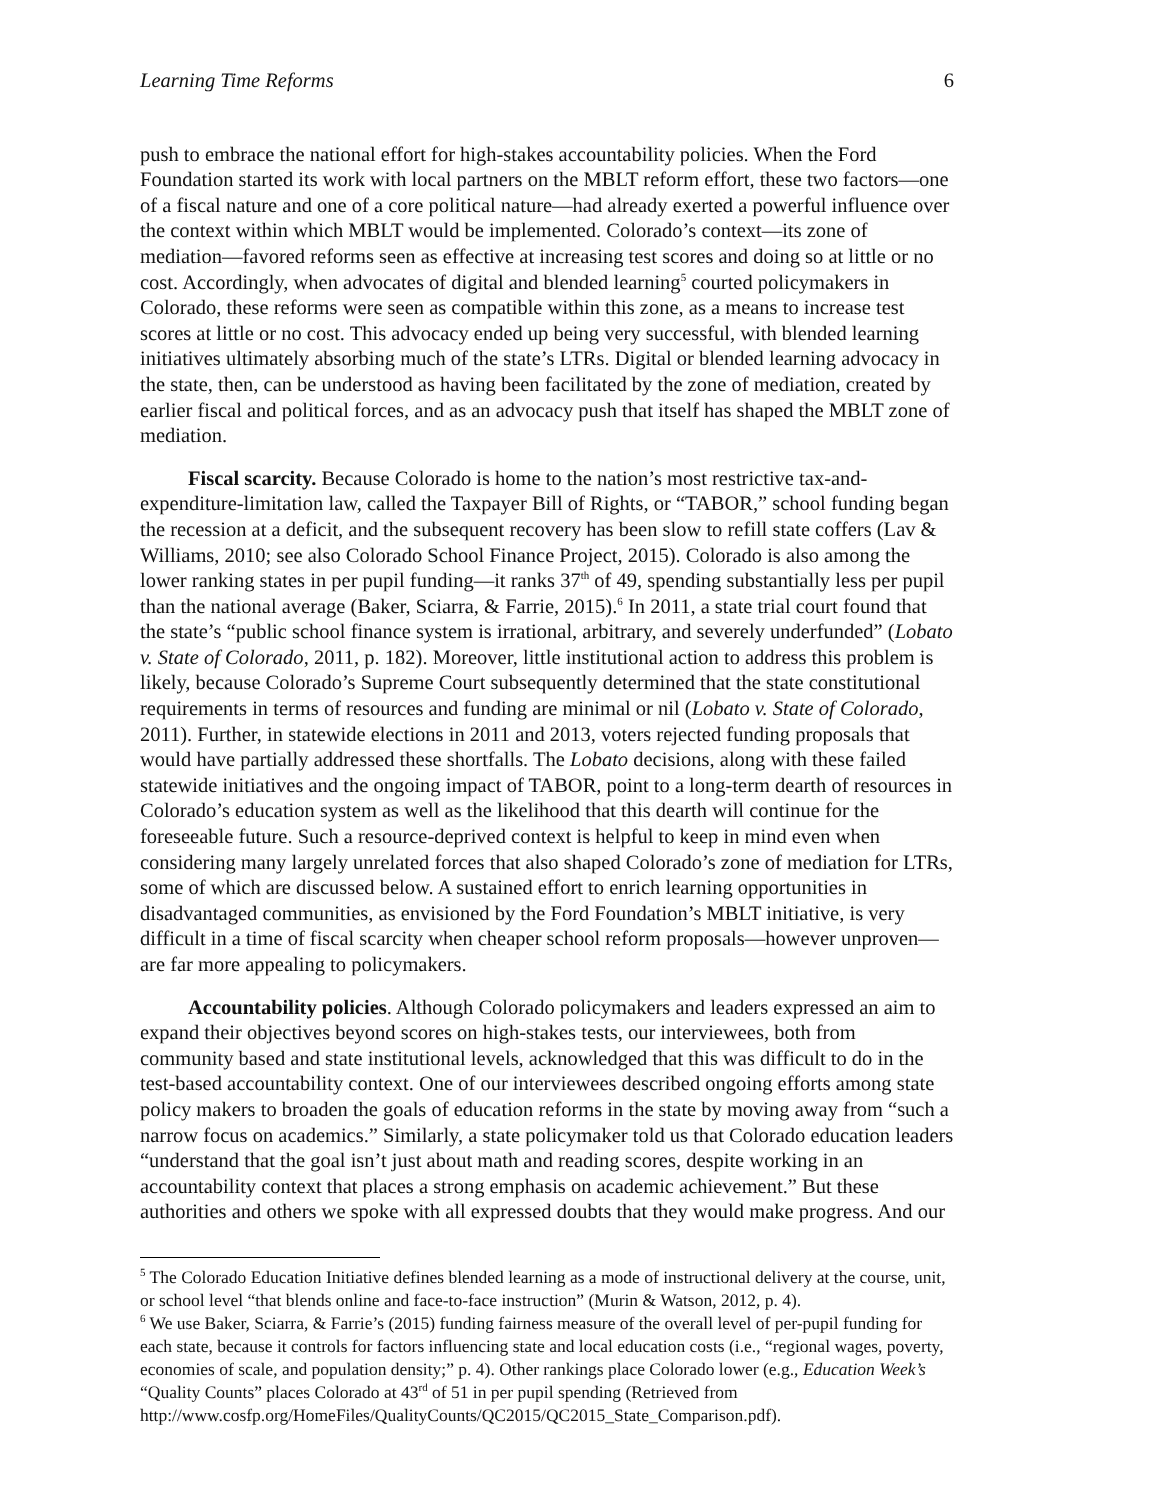Learning Time Reforms 6
push to embrace the national effort for high-stakes accountability policies. When the Ford Foundation started its work with local partners on the MBLT reform effort, these two factors—one of a fiscal nature and one of a core political nature—had already exerted a powerful influence over the context within which MBLT would be implemented. Colorado’s context—its zone of mediation—favored reforms seen as effective at increasing test scores and doing so at little or no cost. Accordingly, when advocates of digital and blended learning<sup>5</sup> courted policymakers in Colorado, these reforms were seen as compatible within this zone, as a means to increase test scores at little or no cost. This advocacy ended up being very successful, with blended learning initiatives ultimately absorbing much of the state’s LTRs. Digital or blended learning advocacy in the state, then, can be understood as having been facilitated by the zone of mediation, created by earlier fiscal and political forces, and as an advocacy push that itself has shaped the MBLT zone of mediation.
Fiscal scarcity. Because Colorado is home to the nation’s most restrictive tax-and-expenditure-limitation law, called the Taxpayer Bill of Rights, or “TABOR,” school funding began the recession at a deficit, and the subsequent recovery has been slow to refill state coffers (Lav & Williams, 2010; see also Colorado School Finance Project, 2015). Colorado is also among the lower ranking states in per pupil funding—it ranks 37<sup>th</sup> of 49, spending substantially less per pupil than the national average (Baker, Sciarra, & Farrie, 2015).<sup>6</sup> In 2011, a state trial court found that the state’s “public school finance system is irrational, arbitrary, and severely underfunded” (Lobato v. State of Colorado, 2011, p. 182). Moreover, little institutional action to address this problem is likely, because Colorado’s Supreme Court subsequently determined that the state constitutional requirements in terms of resources and funding are minimal or nil (Lobato v. State of Colorado, 2011). Further, in statewide elections in 2011 and 2013, voters rejected funding proposals that would have partially addressed these shortfalls. The Lobato decisions, along with these failed statewide initiatives and the ongoing impact of TABOR, point to a long-term dearth of resources in Colorado’s education system as well as the likelihood that this dearth will continue for the foreseeable future. Such a resource-deprived context is helpful to keep in mind even when considering many largely unrelated forces that also shaped Colorado’s zone of mediation for LTRs, some of which are discussed below. A sustained effort to enrich learning opportunities in disadvantaged communities, as envisioned by the Ford Foundation’s MBLT initiative, is very difficult in a time of fiscal scarcity when cheaper school reform proposals—however unproven—are far more appealing to policymakers.
Accountability policies. Although Colorado policymakers and leaders expressed an aim to expand their objectives beyond scores on high-stakes tests, our interviewees, both from community based and state institutional levels, acknowledged that this was difficult to do in the test-based accountability context. One of our interviewees described ongoing efforts among state policy makers to broaden the goals of education reforms in the state by moving away from “such a narrow focus on academics.” Similarly, a state policymaker told us that Colorado education leaders “understand that the goal isn’t just about math and reading scores, despite working in an accountability context that places a strong emphasis on academic achievement.” But these authorities and others we spoke with all expressed doubts that they would make progress. And our
<sup>5</sup> The Colorado Education Initiative defines blended learning as a mode of instructional delivery at the course, unit, or school level “that blends online and face-to-face instruction” (Murin & Watson, 2012, p. 4).
<sup>6</sup> We use Baker, Sciarra, & Farrie’s (2015) funding fairness measure of the overall level of per-pupil funding for each state, because it controls for factors influencing state and local education costs (i.e., “regional wages, poverty, economies of scale, and population density;” p. 4). Other rankings place Colorado lower (e.g., Education Week’s “Quality Counts” places Colorado at 43<sup>rd</sup> of 51 in per pupil spending (Retrieved from http://www.cosfp.org/HomeFiles/QualityCounts/QC2015/QC2015_State_Comparison.pdf).